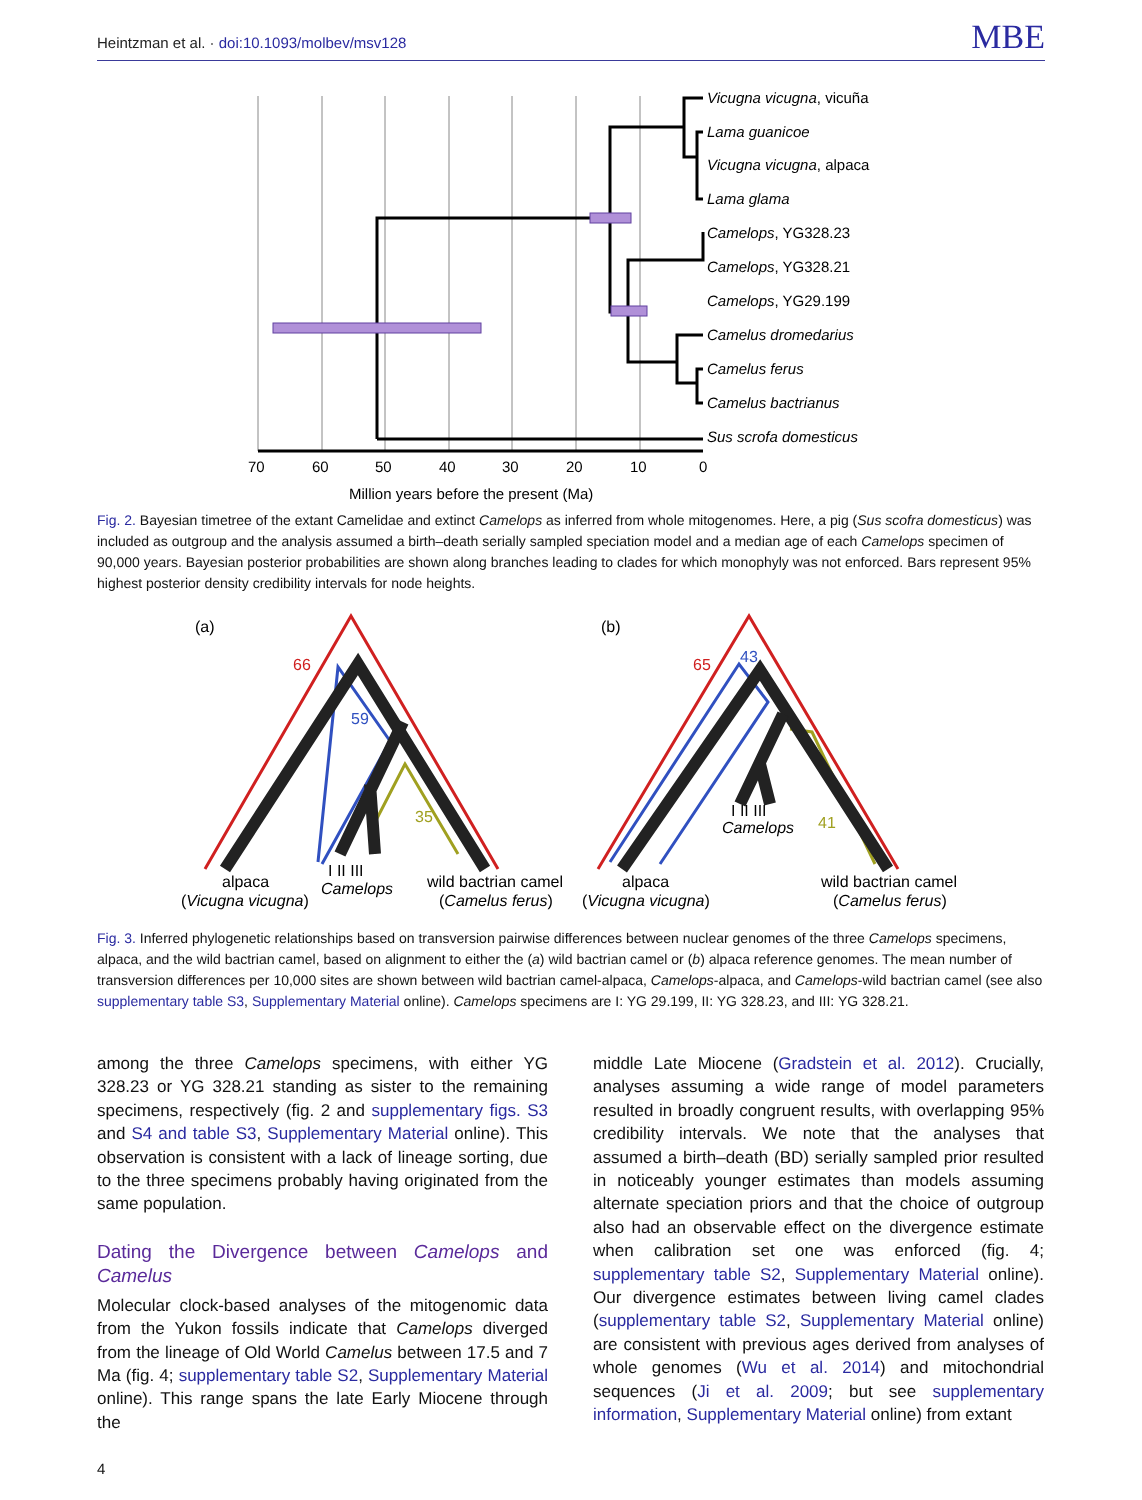Heintzman et al. · doi:10.1093/molbev/msv128
MBE
Vicugna vicugna, vicuña
Lama guanicoe
Vicugna vicugna, alpaca
Lama glama
Camelops, YG328.23
Camelops, YG328.21
Camelops, YG29.199
Camelus dromedarius
Camelus ferus
Camelus bactrianus
Sus scrofa domesticus
70
60
50
40
30
20
10
0
Million years before the present (Ma)
Fig. 2. Bayesian timetree of the extant Camelidae and extinct Camelops as inferred from whole mitogenomes. Here, a pig (Sus scofra domesticus) was included as outgroup and the analysis assumed a birth–death serially sampled speciation model and a median age of each Camelops specimen of 90,000 years. Bayesian posterior probabilities are shown along branches leading to clades for which monophyly was not enforced. Bars represent 95% highest posterior density credibility intervals for node heights.
(a)
(b)
66
59
35
65
43
41
I II III
Camelops
I II III
Camelops
alpaca
(Vicugna vicugna)
wild bactrian camel
(Camelus ferus)
alpaca
(Vicugna vicugna)
wild bactrian camel
(Camelus ferus)
Fig. 3. Inferred phylogenetic relationships based on transversion pairwise differences between nuclear genomes of the three Camelops specimens, alpaca, and the wild bactrian camel, based on alignment to either the (a) wild bactrian camel or (b) alpaca reference genomes. The mean number of transversion differences per 10,000 sites are shown between wild bactrian camel-alpaca, Camelops-alpaca, and Camelops-wild bactrian camel (see also supplementary table S3, Supplementary Material online). Camelops specimens are I: YG 29.199, II: YG 328.23, and III: YG 328.21.
among the three Camelops specimens, with either YG 328.23 or YG 328.21 standing as sister to the remaining specimens, respectively (fig. 2 and supplementary figs. S3 and S4 and table S3, Supplementary Material online). This observation is consistent with a lack of lineage sorting, due to the three specimens probably having originated from the same population.
Dating the Divergence between Camelops and Camelus
Molecular clock-based analyses of the mitogenomic data from the Yukon fossils indicate that Camelops diverged from the lineage of Old World Camelus between 17.5 and 7 Ma (fig. 4; supplementary table S2, Supplementary Material online). This range spans the late Early Miocene through the
middle Late Miocene (Gradstein et al. 2012). Crucially, analyses assuming a wide range of model parameters resulted in broadly congruent results, with overlapping 95% credibility intervals. We note that the analyses that assumed a birth–death (BD) serially sampled prior resulted in noticeably younger estimates than models assuming alternate speciation priors and that the choice of outgroup also had an observable effect on the divergence estimate when calibration set one was enforced (fig. 4; supplementary table S2, Supplementary Material online). Our divergence estimates between living camel clades (supplementary table S2, Supplementary Material online) are consistent with previous ages derived from analyses of whole genomes (Wu et al. 2014) and mitochondrial sequences (Ji et al. 2009; but see supplementary information, Supplementary Material online) from extant
4